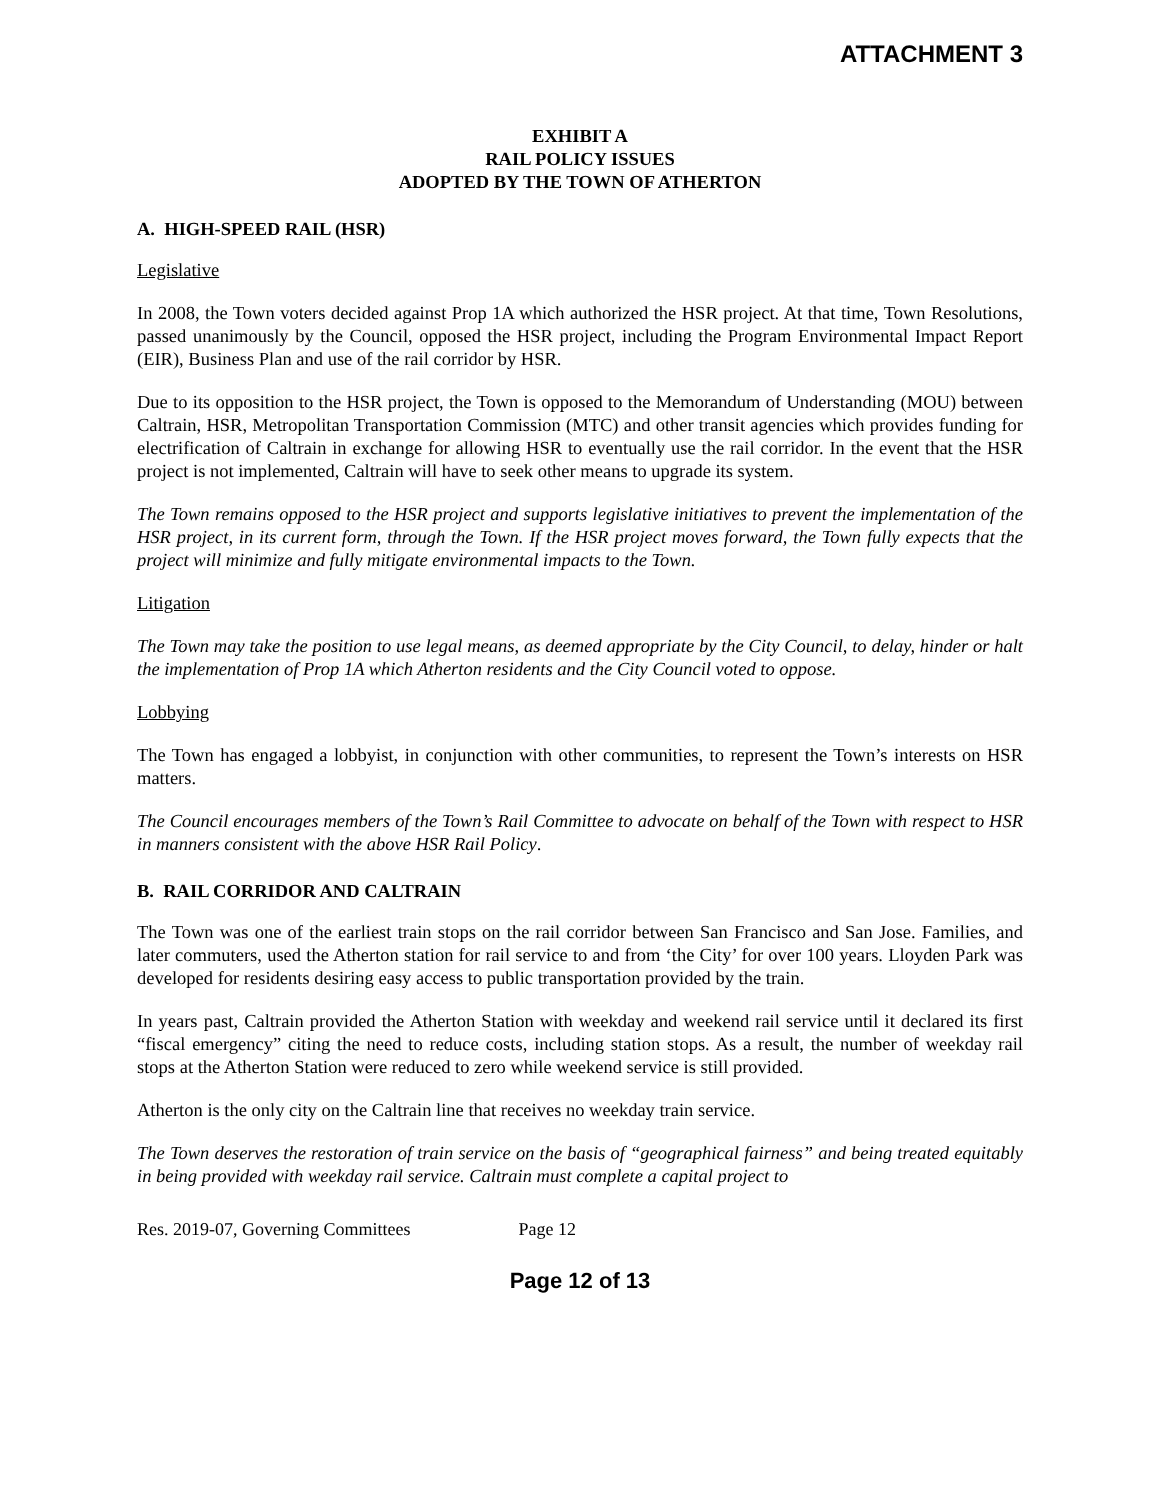ATTACHMENT 3
EXHIBIT A
RAIL POLICY ISSUES
ADOPTED BY THE TOWN OF ATHERTON
A. HIGH-SPEED RAIL (HSR)
Legislative
In 2008, the Town voters decided against Prop 1A which authorized the HSR project. At that time, Town Resolutions, passed unanimously by the Council, opposed the HSR project, including the Program Environmental Impact Report (EIR), Business Plan and use of the rail corridor by HSR.
Due to its opposition to the HSR project, the Town is opposed to the Memorandum of Understanding (MOU) between Caltrain, HSR, Metropolitan Transportation Commission (MTC) and other transit agencies which provides funding for electrification of Caltrain in exchange for allowing HSR to eventually use the rail corridor. In the event that the HSR project is not implemented, Caltrain will have to seek other means to upgrade its system.
The Town remains opposed to the HSR project and supports legislative initiatives to prevent the implementation of the HSR project, in its current form, through the Town. If the HSR project moves forward, the Town fully expects that the project will minimize and fully mitigate environmental impacts to the Town.
Litigation
The Town may take the position to use legal means, as deemed appropriate by the City Council, to delay, hinder or halt the implementation of Prop 1A which Atherton residents and the City Council voted to oppose.
Lobbying
The Town has engaged a lobbyist, in conjunction with other communities, to represent the Town’s interests on HSR matters.
The Council encourages members of the Town’s Rail Committee to advocate on behalf of the Town with respect to HSR in manners consistent with the above HSR Rail Policy.
B. RAIL CORRIDOR AND CALTRAIN
The Town was one of the earliest train stops on the rail corridor between San Francisco and San Jose. Families, and later commuters, used the Atherton station for rail service to and from ‘the City’ for over 100 years. Lloyden Park was developed for residents desiring easy access to public transportation provided by the train.
In years past, Caltrain provided the Atherton Station with weekday and weekend rail service until it declared its first “fiscal emergency” citing the need to reduce costs, including station stops. As a result, the number of weekday rail stops at the Atherton Station were reduced to zero while weekend service is still provided.
Atherton is the only city on the Caltrain line that receives no weekday train service.
The Town deserves the restoration of train service on the basis of “geographical fairness” and being treated equitably in being provided with weekday rail service. Caltrain must complete a capital project to
Res. 2019-07, Governing Committees Page 12
Page 12 of 13